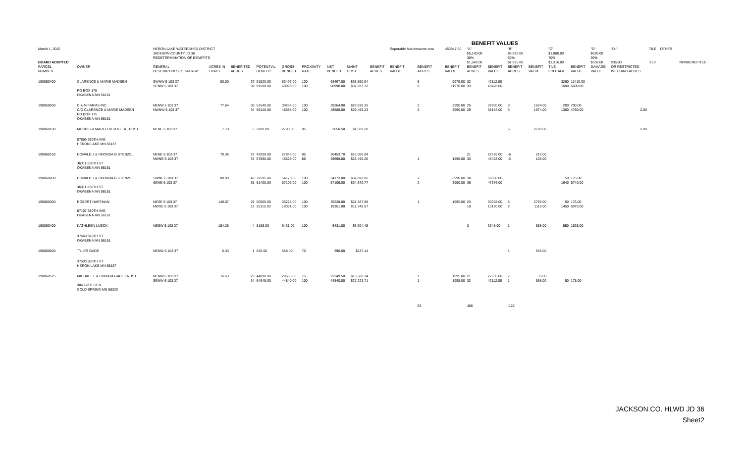| BENEFIT VALUES | | | | | | | | | | | | | | | | | | | | | | | | | | |
| March 1, 2022 | | HERON LAKE WATERSHED DISTRICT | | | | | | | | | Seperable Maintenacne cost | | 453947.00 | "A" | | "B" | | "C" | | "D" | "D-" | TILE | OTHER | | | |
| | | JACKSON COUNTY JD 36 | | | | | | | | | | | | $5,140.00 | | $3,990.00 | | $1,880.00 | | $620.00 | | | | | | |
| | | REDETERMINATION OF BENEFITS | | | | | | | | | | | | 30% | | 50% | | 70% | | 90% | | | | | | |
| BOARD ADOPTED | | | | | | | | | | | | | | $1,542.00 | | $1,995.00 | | $1,316.00 | | $558.00 | $35.00 | 3.50 | | | | NONBENEFITED |
| PARCEL | OWNER | GENERAL | ACRES IN | BENEFITED | POTENTIAL | GROSS | PROXIMITY | NET | MAINT | BENEFIT | BENEFIT | BENEFIT | BENEFIT | BENEFIT | BENEFIT | BENEFIT | BENEFIT | TILE | BENEFIT | DAMAGE | OR RESTRICTED | | | | | |
| NUMBER | | DESCRIPTIO! SEC T-N R-W | TRACT | ACRES | BENEFIT | BENEFIT | RATE | BENEFIT | COST | ACRES | VALUE | ACRES | VALUE | ACRES | VALUE | ACRES | VALUE | FOOTAGE | VALUE | VALUE | WETLAND ACRES | | | | | |
| 190050400 | CLARENCE & MARIE MADSEN | SWNW 5 103 37 | 80.00 | 37 | 91520.00 | 63497.00 | 100 | 63497.00 | $38,550.94 | | | 5 | 9975.00 | 32 | 42112.00 | | | 3260 | 11410.00 | | | | | | | |
| | | SENW 5 103 37 | | 39 | 91580.00 | 60998.00 | 100 | 60998.00 | $37,033.72 | | | 6 | 11970.00 | 33 | 43428.00 | | | 1600 | 5600.00 | | | | | | | |
| | PO BOX 175 | | | | | | | | | | | | | | | | | | | | | | | | | |
| | OKABENA MN 56161 | | | | | | | | | | | | | | | | | | | | | | | | | |
| 190050500 | C & M FARMS INC | NENW 5 103 37 | 77.64 | 30 | 57540.00 | 39264.00 | 100 | 39264.00 | $23,838.35 | | | 2 | 3990.00 | 25 | 32900.00 | 3 | 1674.00 | 200 | 700.00 | | | | | | | |
| | C/O CLARENCE & MARIE MADSEN | NWNW 5 103 37 | | 34 | 69120.00 | 48588.00 | 100 | 48588.00 | $29,499.23 | | | 2 | 3990.00 | 29 | 38164.00 | 3 | 1674.00 | 1360 | 4760.00 | | 2.00 | | | | | |
| | PO BOX 175 | | | | | | | | | | | | | | | | | | | | | | | | | |
| | OKABENA MN 56161 | | | | | | | | | | | | | | | | | | | | | | | | | |
| 190060100 | MORRIS & MARLEEN SOLETA TRUST | NENE 6 103 37 | 7.70 | 5 | 3100.00 | 2790.00 | 95 | 2650.50 | $1,609.20 | | | | | | | 5 | 2790.00 | | | | 2.00 | | | | | |
| | 87869 380TH AVE | | | | | | | | | | | | | | | | | | | | | | | | | |
| | HERON LAKE MN 56137 | | | | | | | | | | | | | | | | | | | | | | | | | |
| 190060150 | DONALD J & RHONDA G STENZEL | NENE 6 103 37 | 70.38 | 27 | 43200.00 | 27846.00 | 95 | 26453.70 | $16,060.84 | | | | | 21 | 27636.00 | -6 | 210.00 | | | | | | | | | |
| | | NWNE 6 103 37 | | 37 | 67890.00 | 45528.00 | 85 | 38698.80 | $23,495.20 | | | 1 | 1995.00 | 33 | 43428.00 | -3 | 105.00 | | | | | | | | | |
| | 36311 850TH ST | | | | | | | | | | | | | | | | | | | | | | | | | |
| | OKABENA MN 56161 | | | | | | | | | | | | | | | | | | | | | | | | | |
| 190060200 | DONALD J & RHONDA G STENZEL | SWNE 6 103 37 | 80.00 | 40 | 79595.00 | 54173.00 | 100 | 54173.00 | $32,890.06 | | | 2 | 3990.00 | 38 | 50008.00 | | | 50 | 175.00 | | | | | | | |
| | | SENE 6 103 37 | | 38 | 81400.00 | 57106.00 | 100 | 57106.00 | $34,670.77 | | | 2 | 3990.00 | 36 | 47376.00 | | | 1640 | 5740.00 | | | | | | | |
| | 36311 850TH ST | | | | | | | | | | | | | | | | | | | | | | | | | |
| | OKABENA MN 56161 | | | | | | | | | | | | | | | | | | | | | | | | | |
| 190060300 | ROBERT HARTMAN | NESE 6 103 37 | 149.07 | 29 | 50505.00 | 35228.00 | 100 | 35228.00 | $21,387.98 | | | 1 | 1995.00 | 23 | 30268.00 | 5 | 2790.00 | 50 | 175.00 | | | | | | | |
| | | NWSE 6 103 37 | | 12 | 25115.00 | 19351.00 | 100 | 19351.00 | $11,748.57 | | | | | 10 | 13160.00 | 2 | 1116.00 | 1450 | 5075.00 | | | | | | | |
| | 87107 380TH AVE | | | | | | | | | | | | | | | | | | | | | | | | | |
| | OKABENA MN 56161 | | | | | | | | | | | | | | | | | | | | | | | | | |
| 190060400 | KATHLEEN LUECK | NESW 6 103 37 | 154.28 | 4 | 8185.00 | 6431.00 | 100 | 6431.00 | $3,904.45 | | | | | 3 | 3948.00 | 1 | 558.00 | 550 | 1925.00 | | | | | | | |
| | 37468 870TH ST | | | | | | | | | | | | | | | | | | | | | | | | | |
| | OKABENA MN 56161 | | | | | | | | | | | | | | | | | | | | | | | | | |
| 190060500 | TYLER GADE | NENW 6 103 37 | 5.33 | 1 | 620.00 | 558.00 | 70 | 390.60 | $237.14 | | | | | | | 1 | 558.00 | | | | | | | | | |
| | 37503 880TH ST | | | | | | | | | | | | | | | | | | | | | | | | | |
| | HERON LAKE MN 56137 | | | | | | | | | | | | | | | | | | | | | | | | | |
| 190060525 | MICHAEL L & LINDA M GADE TRUST | NENW 6 103 37 | 76.63 | 23 | 44090.00 | 29666.00 | 75 | 22249.50 | $13,508.34 | | | 1 | 1995.00 | 21 | 27636.00 | -1 | 35.00 | | | | | | | | | |
| | | SENW 6 103 37 | | 34 | 64945.00 | 44840.00 | 100 | 44840.00 | $27,223.71 | | | 1 | 1995.00 | 32 | 42112.00 | 1 | 558.00 | 50 | 175.00 | | | | | | | |
| | 304 12TH ST N | | | | | | | | | | | | | | | | | | | | | | | | | |
| | COLD SPRING MN 56320 | | | | | | | | | | | | | | | | | | | | | | | | | |
| | | | | | | | | | | | | 53 | | 466 | | -122 | | | | | | | | | | |
JACKSON CO. HLWD JD 36
Sheet2